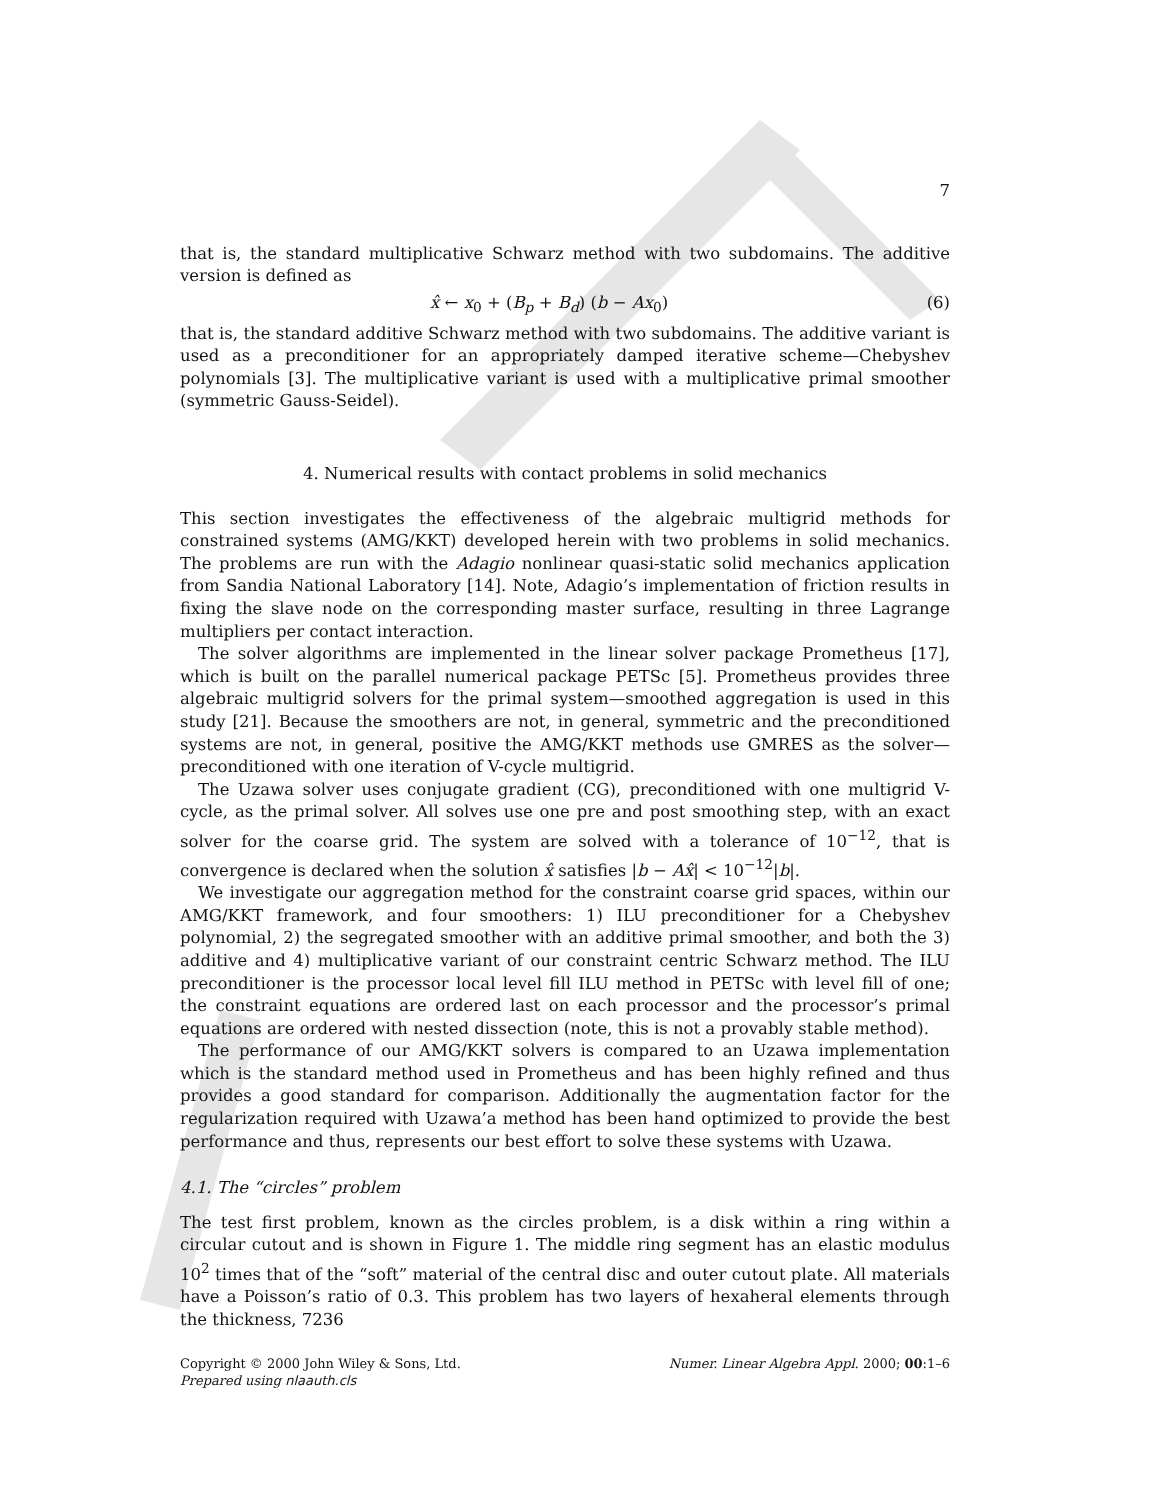7
that is, the standard multiplicative Schwarz method with two subdomains. The additive version is defined as
x̂ ← x<sub>0</sub> + (B<sub>p</sub> + B<sub>d</sub>) (b − Ax<sub>0</sub>) (6)
that is, the standard additive Schwarz method with two subdomains. The additive variant is used as a preconditioner for an appropriately damped iterative scheme—Chebyshev polynomials [3]. The multiplicative variant is used with a multiplicative primal smoother (symmetric Gauss-Seidel).
4. Numerical results with contact problems in solid mechanics
This section investigates the effectiveness of the algebraic multigrid methods for constrained systems (AMG/KKT) developed herein with two problems in solid mechanics. The problems are run with the Adagio nonlinear quasi-static solid mechanics application from Sandia National Laboratory [14]. Note, Adagio’s implementation of friction results in fixing the slave node on the corresponding master surface, resulting in three Lagrange multipliers per contact interaction.
The solver algorithms are implemented in the linear solver package Prometheus [17], which is built on the parallel numerical package PETSc [5]. Prometheus provides three algebraic multigrid solvers for the primal system—smoothed aggregation is used in this study [21]. Because the smoothers are not, in general, symmetric and the preconditioned systems are not, in general, positive the AMG/KKT methods use GMRES as the solver—preconditioned with one iteration of V-cycle multigrid.
The Uzawa solver uses conjugate gradient (CG), preconditioned with one multigrid V-cycle, as the primal solver. All solves use one pre and post smoothing step, with an exact solver for the coarse grid. The system are solved with a tolerance of 10<sup>−12</sup>, that is convergence is declared when the solution x̂ satisfies |b − Ax̂| < 10<sup>−12</sup>|b|.
We investigate our aggregation method for the constraint coarse grid spaces, within our AMG/KKT framework, and four smoothers: 1) ILU preconditioner for a Chebyshev polynomial, 2) the segregated smoother with an additive primal smoother, and both the 3) additive and 4) multiplicative variant of our constraint centric Schwarz method. The ILU preconditioner is the processor local level fill ILU method in PETSc with level fill of one; the constraint equations are ordered last on each processor and the processor’s primal equations are ordered with nested dissection (note, this is not a provably stable method).
The performance of our AMG/KKT solvers is compared to an Uzawa implementation which is the standard method used in Prometheus and has been highly refined and thus provides a good standard for comparison. Additionally the augmentation factor for the regularization required with Uzawa’a method has been hand optimized to provide the best performance and thus, represents our best effort to solve these systems with Uzawa.
4.1. The “circles” problem
The test first problem, known as the circles problem, is a disk within a ring within a circular cutout and is shown in Figure 1. The middle ring segment has an elastic modulus 10<sup>2</sup> times that of the “soft” material of the central disc and outer cutout plate. All materials have a Poisson’s ratio of 0.3. This problem has two layers of hexaheral elements through the thickness, 7236
Copyright © 2000 John Wiley & Sons, Ltd.
Prepared using nlaauth.cls
Numer. Linear Algebra Appl. 2000; 00:1–6